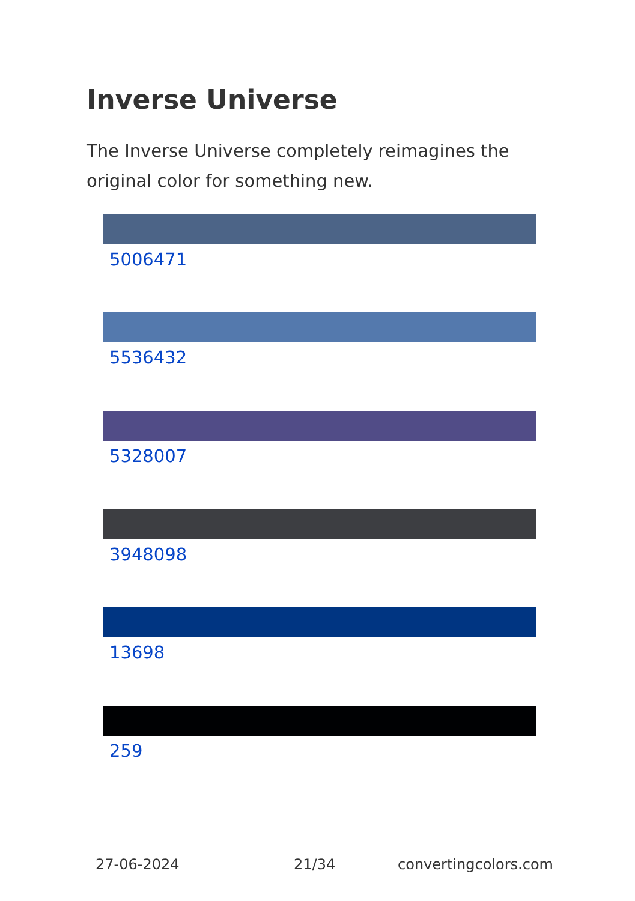Inverse Universe
The Inverse Universe completely reimagines the original color for something new.
5006471
5536432
5328007
3948098
13698
259
27-06-2024 21/34 convertingcolors.com